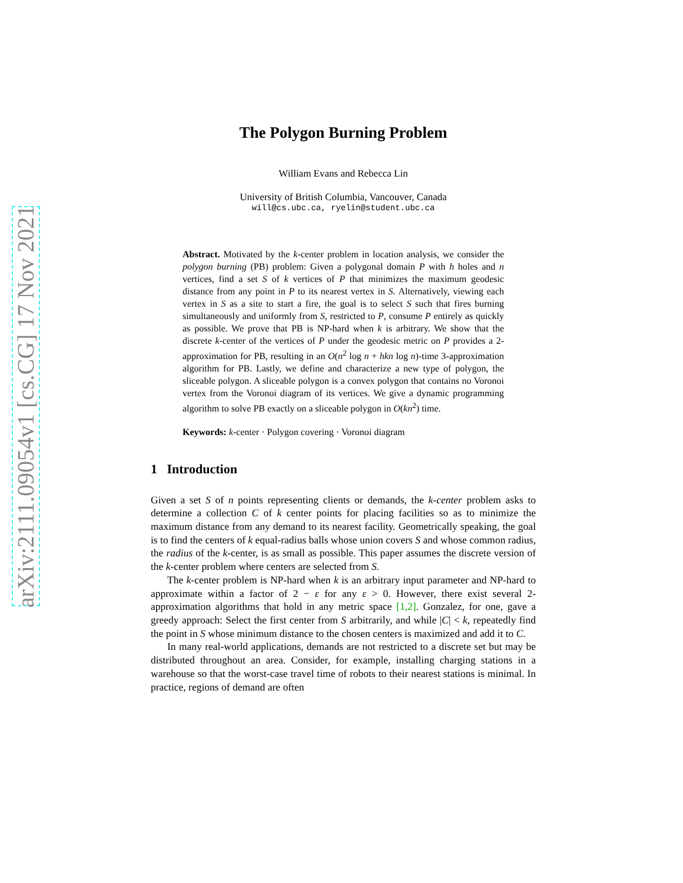arXiv:2111.09054v1 [cs.CG] 17 Nov 2021
The Polygon Burning Problem
William Evans and Rebecca Lin
University of British Columbia, Vancouver, Canada
will@cs.ubc.ca, ryelin@student.ubc.ca
Abstract. Motivated by the k-center problem in location analysis, we consider the polygon burning (PB) problem: Given a polygonal domain P with h holes and n vertices, find a set S of k vertices of P that minimizes the maximum geodesic distance from any point in P to its nearest vertex in S. Alternatively, viewing each vertex in S as a site to start a fire, the goal is to select S such that fires burning simultaneously and uniformly from S, restricted to P, consume P entirely as quickly as possible. We prove that PB is NP-hard when k is arbitrary. We show that the discrete k-center of the vertices of P under the geodesic metric on P provides a 2-approximation for PB, resulting in an O(n<sup>2</sup> log n + hkn log n)-time 3-approximation algorithm for PB. Lastly, we define and characterize a new type of polygon, the sliceable polygon. A sliceable polygon is a convex polygon that contains no Voronoi vertex from the Voronoi diagram of its vertices. We give a dynamic programming algorithm to solve PB exactly on a sliceable polygon in O(kn<sup>2</sup>) time.
Keywords: k-center · Polygon covering · Voronoi diagram
1 Introduction
Given a set S of n points representing clients or demands, the k-center problem asks to determine a collection C of k center points for placing facilities so as to minimize the maximum distance from any demand to its nearest facility. Geometrically speaking, the goal is to find the centers of k equal-radius balls whose union covers S and whose common radius, the radius of the k-center, is as small as possible. This paper assumes the discrete version of the k-center problem where centers are selected from S.
The k-center problem is NP-hard when k is an arbitrary input parameter and NP-hard to approximate within a factor of 2 − ε for any ε > 0. However, there exist several 2-approximation algorithms that hold in any metric space [1,2]. Gonzalez, for one, gave a greedy approach: Select the first center from S arbitrarily, and while |C| < k, repeatedly find the point in S whose minimum distance to the chosen centers is maximized and add it to C.
In many real-world applications, demands are not restricted to a discrete set but may be distributed throughout an area. Consider, for example, installing charging stations in a warehouse so that the worst-case travel time of robots to their nearest stations is minimal. In practice, regions of demand are often